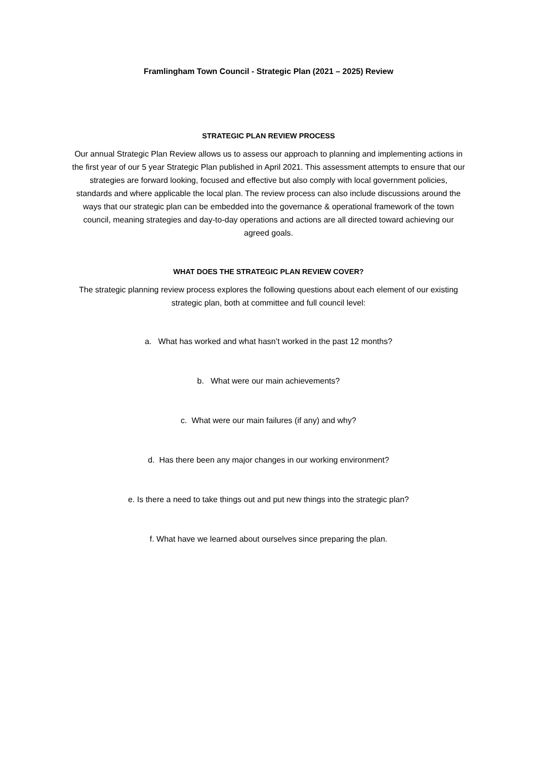Framlingham Town Council - Strategic Plan (2021 – 2025) Review
STRATEGIC PLAN REVIEW PROCESS
Our annual Strategic Plan Review allows us to assess our approach to planning and implementing actions in the first year of our 5 year Strategic Plan published in April 2021. This assessment attempts to ensure that our strategies are forward looking, focused and effective but also comply with local government policies, standards and where applicable the local plan. The review process can also include discussions around the ways that our strategic plan can be embedded into the governance & operational framework of the town council, meaning strategies and day-to-day operations and actions are all directed toward achieving our agreed goals.
WHAT DOES THE STRATEGIC PLAN REVIEW COVER?
The strategic planning review process explores the following questions about each element of our existing strategic plan, both at committee and full council level:
a. What has worked and what hasn’t worked in the past 12 months?
b. What were our main achievements?
c. What were our main failures (if any) and why?
d. Has there been any major changes in our working environment?
e. Is there a need to take things out and put new things into the strategic plan?
f. What have we learned about ourselves since preparing the plan.